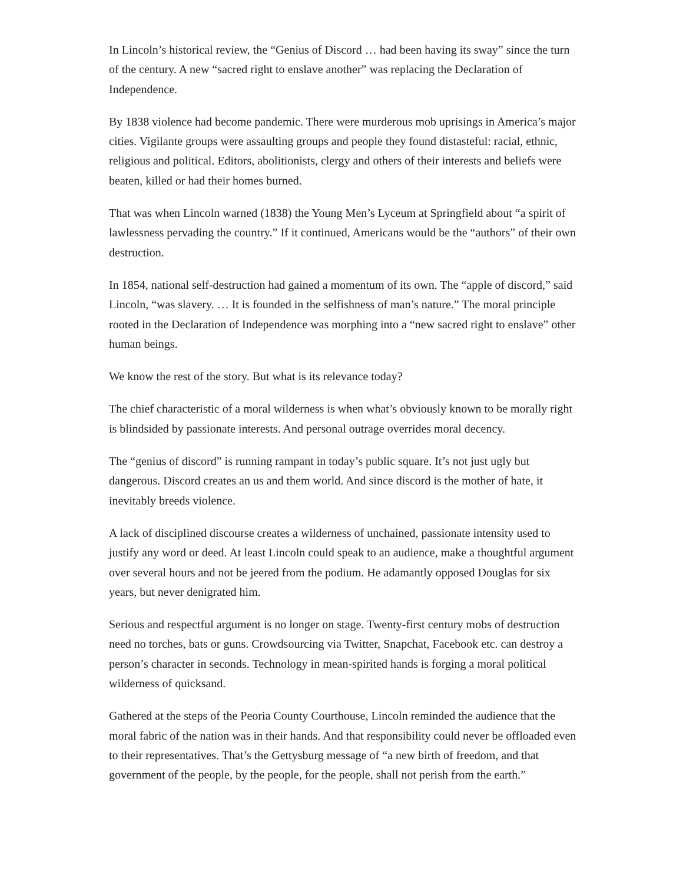In Lincoln’s historical review, the “Genius of Discord … had been having its sway” since the turn of the century. A new “sacred right to enslave another” was replacing the Declaration of Independence.
By 1838 violence had become pandemic. There were murderous mob uprisings in America’s major cities. Vigilante groups were assaulting groups and people they found distasteful: racial, ethnic, religious and political. Editors, abolitionists, clergy and others of their interests and beliefs were beaten, killed or had their homes burned.
That was when Lincoln warned (1838) the Young Men’s Lyceum at Springfield about “a spirit of lawlessness pervading the country.” If it continued, Americans would be the “authors” of their own destruction.
In 1854, national self-destruction had gained a momentum of its own. The “apple of discord,” said Lincoln, “was slavery. … It is founded in the selfishness of man’s nature.” The moral principle rooted in the Declaration of Independence was morphing into a “new sacred right to enslave” other human beings.
We know the rest of the story. But what is its relevance today?
The chief characteristic of a moral wilderness is when what’s obviously known to be morally right is blindsided by passionate interests. And personal outrage overrides moral decency.
The “genius of discord” is running rampant in today’s public square. It’s not just ugly but dangerous. Discord creates an us and them world. And since discord is the mother of hate, it inevitably breeds violence.
A lack of disciplined discourse creates a wilderness of unchained, passionate intensity used to justify any word or deed. At least Lincoln could speak to an audience, make a thoughtful argument over several hours and not be jeered from the podium. He adamantly opposed Douglas for six years, but never denigrated him.
Serious and respectful argument is no longer on stage. Twenty-first century mobs of destruction need no torches, bats or guns. Crowdsourcing via Twitter, Snapchat, Facebook etc. can destroy a person’s character in seconds. Technology in mean-spirited hands is forging a moral political wilderness of quicksand.
Gathered at the steps of the Peoria County Courthouse, Lincoln reminded the audience that the moral fabric of the nation was in their hands. And that responsibility could never be offloaded even to their representatives. That’s the Gettysburg message of “a new birth of freedom, and that government of the people, by the people, for the people, shall not perish from the earth.”